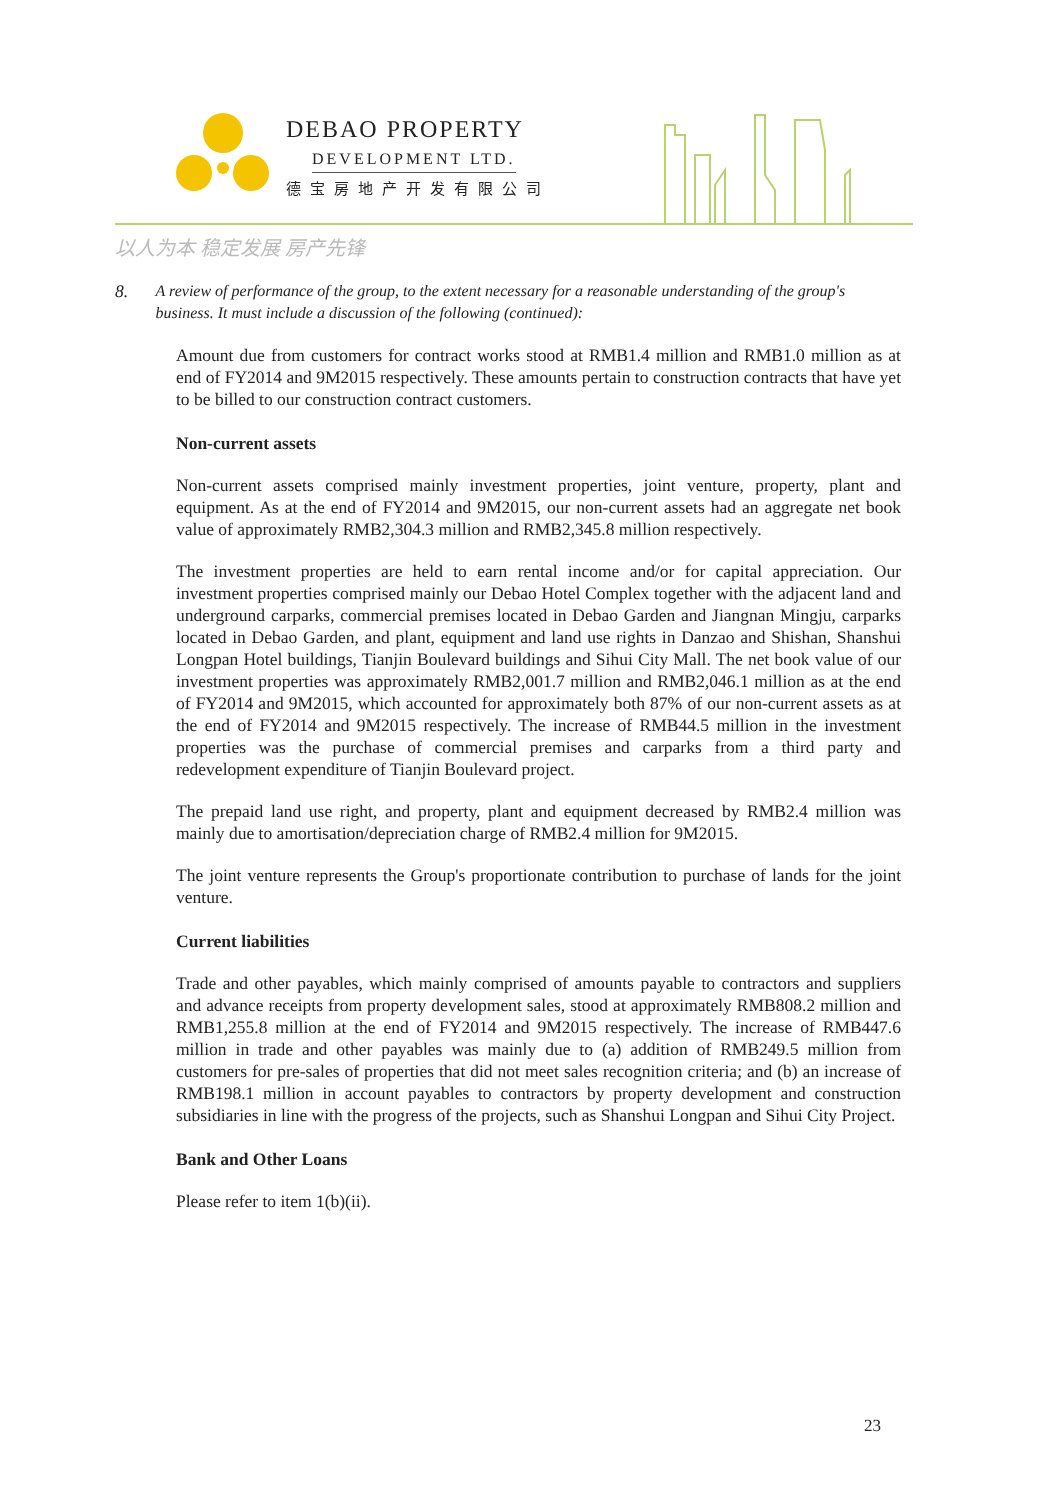DEBAO PROPERTY
DEVELOPMENT LTD.
德宝房地产开发有限公司
以人为本 稳定发展 房产先锋
8. A review of performance of the group, to the extent necessary for a reasonable understanding of the group's business. It must include a discussion of the following (continued):
Amount due from customers for contract works stood at RMB1.4 million and RMB1.0 million as at end of FY2014 and 9M2015 respectively. These amounts pertain to construction contracts that have yet to be billed to our construction contract customers.
Non-current assets
Non-current assets comprised mainly investment properties, joint venture, property, plant and equipment. As at the end of FY2014 and 9M2015, our non-current assets had an aggregate net book value of approximately RMB2,304.3 million and RMB2,345.8 million respectively.
The investment properties are held to earn rental income and/or for capital appreciation. Our investment properties comprised mainly our Debao Hotel Complex together with the adjacent land and underground carparks, commercial premises located in Debao Garden and Jiangnan Mingju, carparks located in Debao Garden, and plant, equipment and land use rights in Danzao and Shishan, Shanshui Longpan Hotel buildings, Tianjin Boulevard buildings and Sihui City Mall. The net book value of our investment properties was approximately RMB2,001.7 million and RMB2,046.1 million as at the end of FY2014 and 9M2015, which accounted for approximately both 87% of our non-current assets as at the end of FY2014 and 9M2015 respectively. The increase of RMB44.5 million in the investment properties was the purchase of commercial premises and carparks from a third party and redevelopment expenditure of Tianjin Boulevard project.
The prepaid land use right, and property, plant and equipment decreased by RMB2.4 million was mainly due to amortisation/depreciation charge of RMB2.4 million for 9M2015.
The joint venture represents the Group's proportionate contribution to purchase of lands for the joint venture.
Current liabilities
Trade and other payables, which mainly comprised of amounts payable to contractors and suppliers and advance receipts from property development sales, stood at approximately RMB808.2 million and RMB1,255.8 million at the end of FY2014 and 9M2015 respectively. The increase of RMB447.6 million in trade and other payables was mainly due to (a) addition of RMB249.5 million from customers for pre-sales of properties that did not meet sales recognition criteria; and (b) an increase of RMB198.1 million in account payables to contractors by property development and construction subsidiaries in line with the progress of the projects, such as Shanshui Longpan and Sihui City Project.
Bank and Other Loans
Please refer to item 1(b)(ii).
23